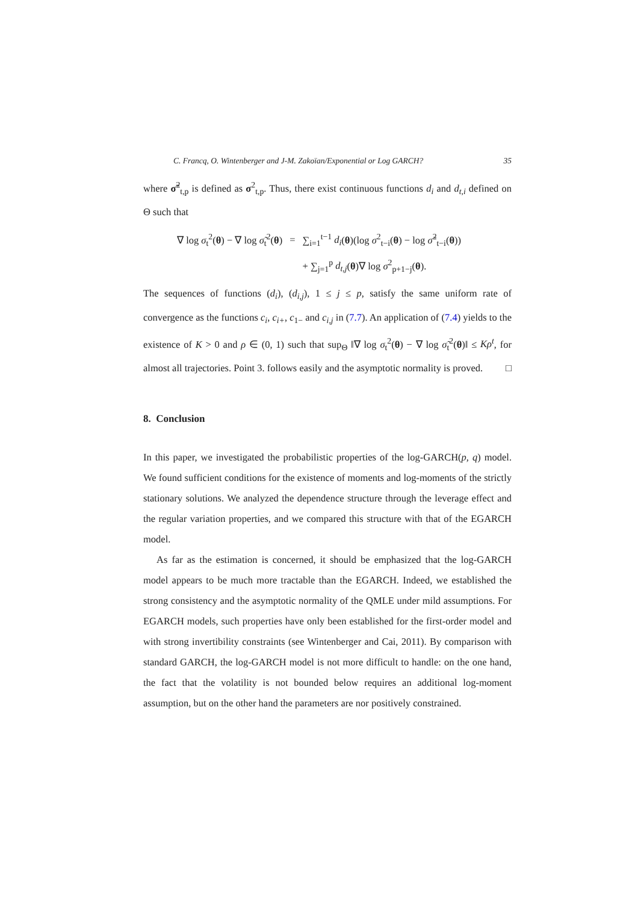C. Francq, O. Wintenberger and J-M. Zakoïan/Exponential or Log GARCH? 35
where σ̃<sup>2</sup><sub>t,p</sub> is defined as σ<sup>2</sup><sub>t,p</sub>. Thus, there exist continuous functions d<sub>i</sub> and d<sub>t,i</sub> defined on Θ such that
| ∇ log σ<sub>t</sub><sup>2</sup>( θ ) − ∇ log σ̃<sub>t</sub><sup>2</sup>( θ ) | = | ∑<sub>i=1</sub><sup>t−1</sup> d<sub>i</sub> ( θ )(log σ<sup>2</sup><sub>t−i</sub>( θ ) − log σ̃<sup>2</sup><sub>t−i</sub>( θ )) |
| | | + ∑<sub>j=1</sub><sup>p</sup> d<sub>t,j</sub> ( θ )∇ log σ<sup>2</sup><sub>p+1−j</sub>( θ ). |
The sequences of functions (d<sub>i</sub>), (d<sub>i,j</sub>), 1 ≤ j ≤ p, satisfy the same uniform rate of convergence as the functions c<sub>i</sub>, c<sub>i+</sub>, c<sub>1−</sub> and c<sub>i,j</sub> in (7.7). An application of (7.4) yields to the existence of K > 0 and ρ ∈ (0, 1) such that sup<sub>Θ</sub> ‖∇ log σ<sub>t</sub><sup>2</sup>(θ) − ∇ log σ̃<sub>t</sub><sup>2</sup>(θ)‖ ≤ Kρ<sup>t</sup>, for almost all trajectories. Point 3. follows easily and the asymptotic normality is proved. □
8. Conclusion
In this paper, we investigated the probabilistic properties of the log-GARCH(p, q) model. We found sufficient conditions for the existence of moments and log-moments of the strictly stationary solutions. We analyzed the dependence structure through the leverage effect and the regular variation properties, and we compared this structure with that of the EGARCH model.
As far as the estimation is concerned, it should be emphasized that the log-GARCH model appears to be much more tractable than the EGARCH. Indeed, we established the strong consistency and the asymptotic normality of the QMLE under mild assumptions. For EGARCH models, such properties have only been established for the first-order model and with strong invertibility constraints (see Wintenberger and Cai, 2011). By comparison with standard GARCH, the log-GARCH model is not more difficult to handle: on the one hand, the fact that the volatility is not bounded below requires an additional log-moment assumption, but on the other hand the parameters are nor positively constrained.